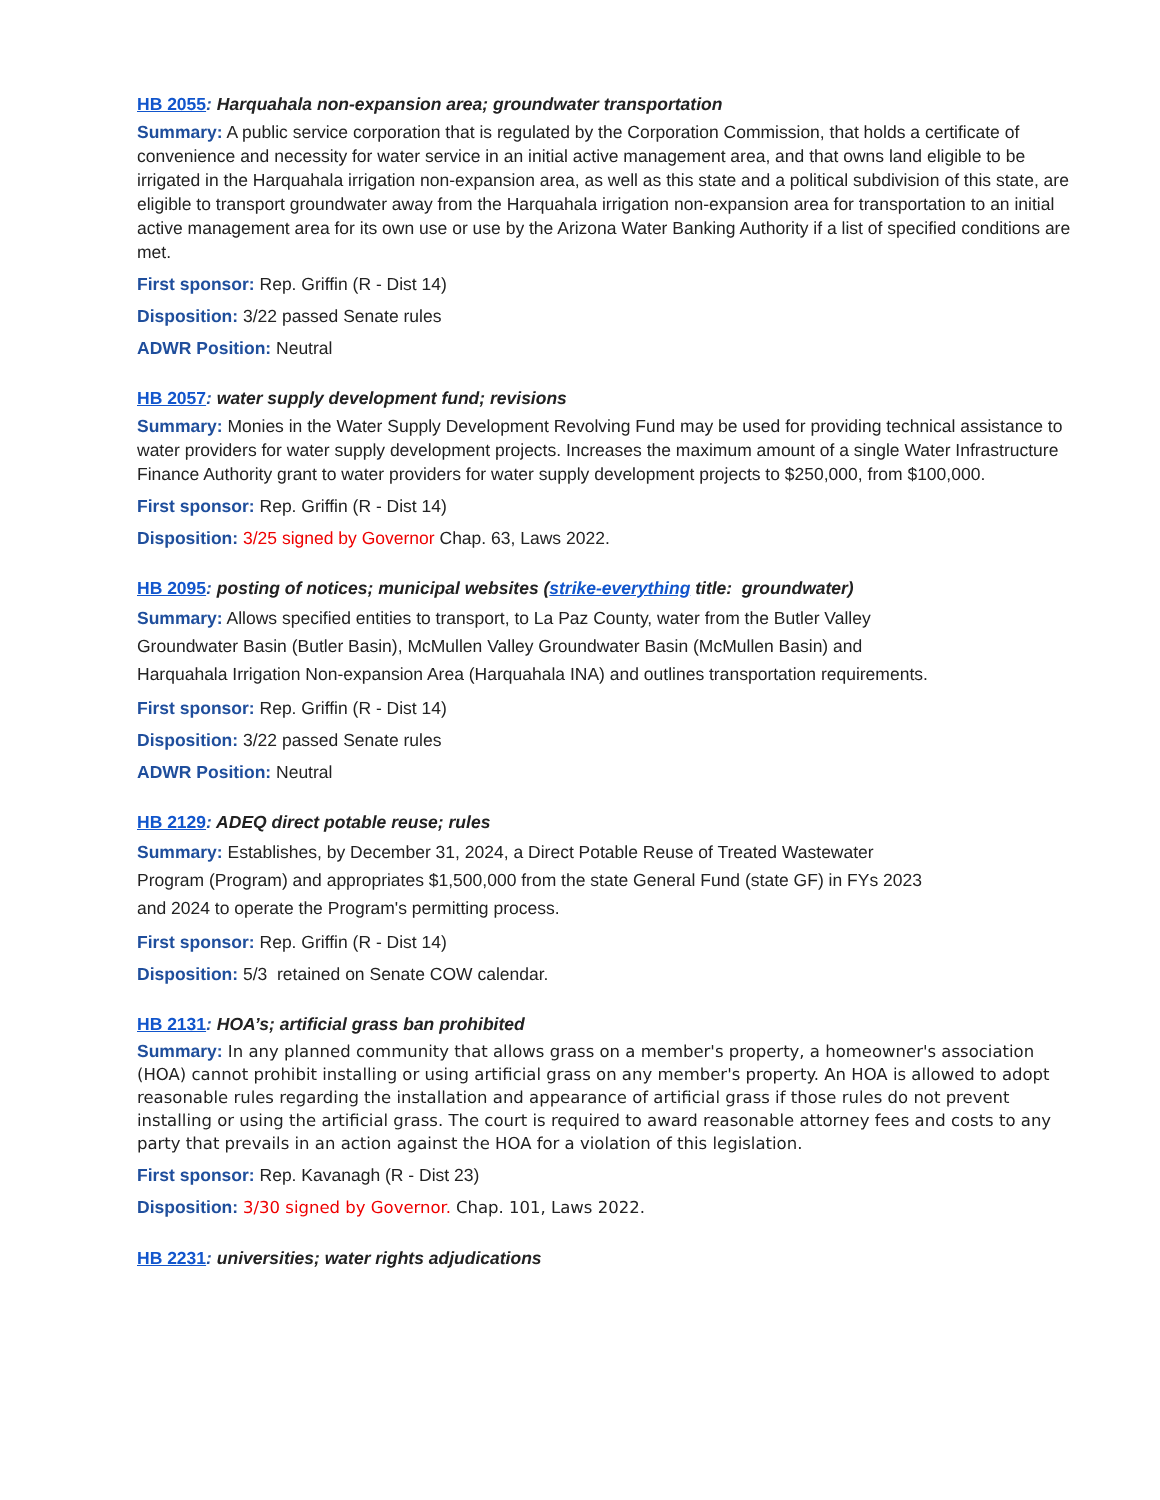HB 2055: Harquahala non-expansion area; groundwater transportation
Summary: A public service corporation that is regulated by the Corporation Commission, that holds a certificate of convenience and necessity for water service in an initial active management area, and that owns land eligible to be irrigated in the Harquahala irrigation non-expansion area, as well as this state and a political subdivision of this state, are eligible to transport groundwater away from the Harquahala irrigation non-expansion area for transportation to an initial active management area for its own use or use by the Arizona Water Banking Authority if a list of specified conditions are met.
First sponsor: Rep. Griffin (R - Dist 14)
Disposition: 3/22 passed Senate rules
ADWR Position: Neutral
HB 2057: water supply development fund; revisions
Summary: Monies in the Water Supply Development Revolving Fund may be used for providing technical assistance to water providers for water supply development projects. Increases the maximum amount of a single Water Infrastructure Finance Authority grant to water providers for water supply development projects to $250,000, from $100,000.
First sponsor: Rep. Griffin (R - Dist 14)
Disposition: 3/25 signed by Governor Chap. 63, Laws 2022.
HB 2095: posting of notices; municipal websites (strike-everything title: groundwater)
Summary: Allows specified entities to transport, to La Paz County, water from the Butler Valley Groundwater Basin (Butler Basin), McMullen Valley Groundwater Basin (McMullen Basin) and Harquahala Irrigation Non-expansion Area (Harquahala INA) and outlines transportation requirements.
First sponsor: Rep. Griffin (R - Dist 14)
Disposition: 3/22 passed Senate rules
ADWR Position: Neutral
HB 2129: ADEQ direct potable reuse; rules
Summary: Establishes, by December 31, 2024, a Direct Potable Reuse of Treated Wastewater Program (Program) and appropriates $1,500,000 from the state General Fund (state GF) in FYs 2023 and 2024 to operate the Program's permitting process.
First sponsor: Rep. Griffin (R - Dist 14)
Disposition: 5/3 retained on Senate COW calendar.
HB 2131: HOA’s; artificial grass ban prohibited
Summary: In any planned community that allows grass on a member's property, a homeowner's association (HOA) cannot prohibit installing or using artificial grass on any member's property. An HOA is allowed to adopt reasonable rules regarding the installation and appearance of artificial grass if those rules do not prevent installing or using the artificial grass. The court is required to award reasonable attorney fees and costs to any party that prevails in an action against the HOA for a violation of this legislation.
First sponsor: Rep. Kavanagh (R - Dist 23)
Disposition: 3/30 signed by Governor. Chap. 101, Laws 2022.
HB 2231: universities; water rights adjudications